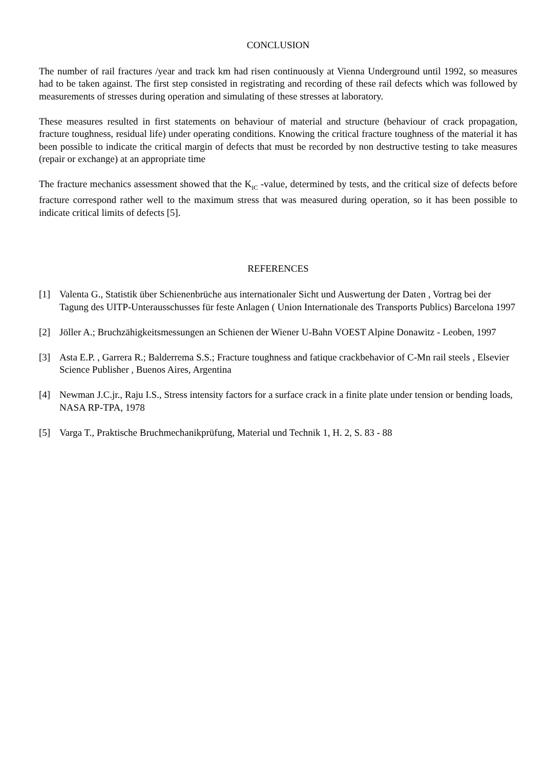CONCLUSION
The number of rail fractures /year and track km had risen continuously at Vienna Underground until 1992, so measures had to be taken against. The first step consisted in registrating and recording of these rail defects which was followed by measurements of stresses during operation and simulating of these stresses at laboratory.
These measures resulted in first statements on behaviour of material and structure (behaviour of crack propagation, fracture toughness, residual life) under operating conditions. Knowing the critical fracture toughness of the material it has been possible to indicate the critical margin of defects that must be recorded by non destructive testing to take measures (repair or exchange) at an appropriate time
The fracture mechanics assessment showed that the K<sub>IC</sub> -value, determined by tests, and the critical size of defects before fracture correspond rather well to the maximum stress that was measured during operation, so it has been possible to indicate critical limits of defects [5].
REFERENCES
[1] Valenta G., Statistik über Schienenbrüche aus internationaler Sicht und Auswertung der Daten , Vortrag bei der Tagung des UITP-Unterausschusses für feste Anlagen ( Union Internationale des Transports Publics) Barcelona 1997
[2] Jöller A.; Bruchzähigkeitsmessungen an Schienen der Wiener U-Bahn VOEST Alpine Donawitz - Leoben, 1997
[3] Asta E.P. , Garrera R.; Balderrema S.S.; Fracture toughness and fatique crackbehavior of C-Mn rail steels , Elsevier Science Publisher , Buenos Aires, Argentina
[4] Newman J.C.jr., Raju I.S., Stress intensity factors for a surface crack in a finite plate under tension or bending loads, NASA RP-TPA, 1978
[5] Varga T., Praktische Bruchmechanikprüfung, Material und Technik 1, H. 2, S. 83 - 88